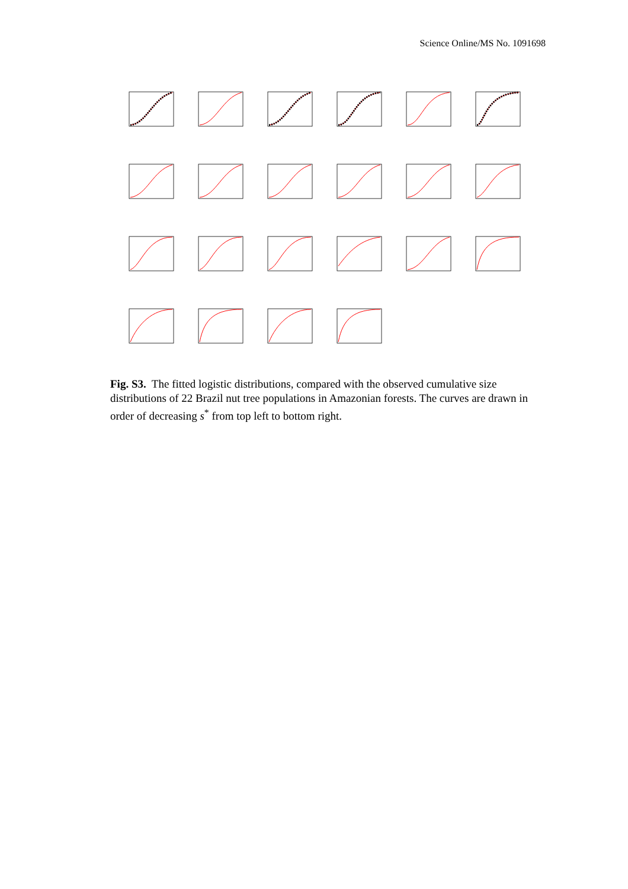Science Online/MS No. 1091698
Fig. S3. The fitted logistic distributions, compared with the observed cumulative size distributions of 22 Brazil nut tree populations in Amazonian forests. The curves are drawn in order of decreasing s<sup>*</sup> from top left to bottom right.